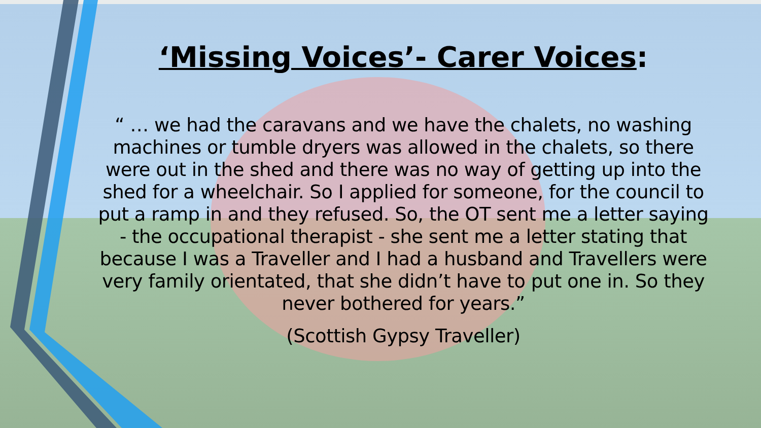‘Missing Voices’- Carer Voices:
“ … we had the caravans and we have the chalets, no washing machines or tumble dryers was allowed in the chalets, so there were out in the shed and there was no way of getting up into the shed for a wheelchair. So I applied for someone, for the council to put a ramp in and they refused. So, the OT sent me a letter saying - the occupational therapist - she sent me a letter stating that because I was a Traveller and I had a husband and Travellers were very family orientated, that she didn’t have to put one in. So they never bothered for years.”
(Scottish Gypsy Traveller)